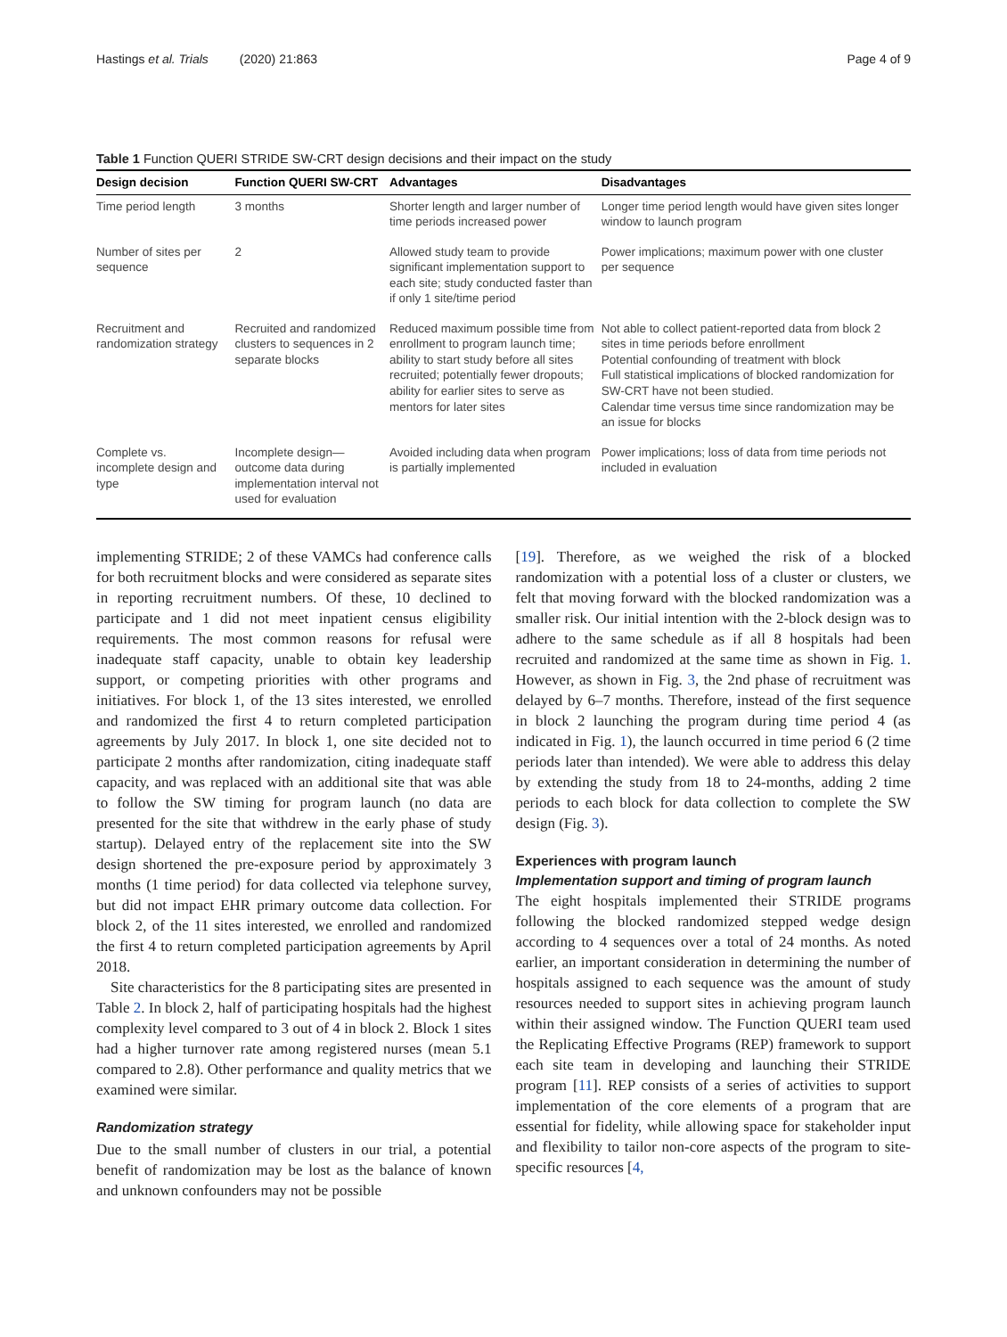Hastings et al. Trials (2020) 21:863 Page 4 of 9
Table 1 Function QUERI STRIDE SW-CRT design decisions and their impact on the study
| Design decision | Function QUERI SW-CRT | Advantages | Disadvantages |
| --- | --- | --- | --- |
| Time period length | 3 months | Shorter length and larger number of time periods increased power | Longer time period length would have given sites longer window to launch program |
| Number of sites per sequence | 2 | Allowed study team to provide significant implementation support to each site; study conducted faster than if only 1 site/time period | Power implications; maximum power with one cluster per sequence |
| Recruitment and randomization strategy | Recruited and randomized clusters to sequences in 2 separate blocks | Reduced maximum possible time from enrollment to program launch time; ability to start study before all sites recruited; potentially fewer dropouts; ability for earlier sites to serve as mentors for later sites | Not able to collect patient-reported data from block 2 sites in time periods before enrollment Potential confounding of treatment with block Full statistical implications of blocked randomization for SW-CRT have not been studied. Calendar time versus time since randomization may be an issue for blocks |
| Complete vs. incomplete design and type | Incomplete design—outcome data during implementation interval not used for evaluation | Avoided including data when program is partially implemented | Power implications; loss of data from time periods not included in evaluation |
implementing STRIDE; 2 of these VAMCs had conference calls for both recruitment blocks and were considered as separate sites in reporting recruitment numbers. Of these, 10 declined to participate and 1 did not meet inpatient census eligibility requirements. The most common reasons for refusal were inadequate staff capacity, unable to obtain key leadership support, or competing priorities with other programs and initiatives. For block 1, of the 13 sites interested, we enrolled and randomized the first 4 to return completed participation agreements by July 2017. In block 1, one site decided not to participate 2 months after randomization, citing inadequate staff capacity, and was replaced with an additional site that was able to follow the SW timing for program launch (no data are presented for the site that withdrew in the early phase of study startup). Delayed entry of the replacement site into the SW design shortened the pre-exposure period by approximately 3 months (1 time period) for data collected via telephone survey, but did not impact EHR primary outcome data collection. For block 2, of the 11 sites interested, we enrolled and randomized the first 4 to return completed participation agreements by April 2018.
Site characteristics for the 8 participating sites are presented in Table 2. In block 2, half of participating hospitals had the highest complexity level compared to 3 out of 4 in block 2. Block 1 sites had a higher turnover rate among registered nurses (mean 5.1 compared to 2.8). Other performance and quality metrics that we examined were similar.
Randomization strategy
Due to the small number of clusters in our trial, a potential benefit of randomization may be lost as the balance of known and unknown confounders may not be possible
[19]. Therefore, as we weighed the risk of a blocked randomization with a potential loss of a cluster or clusters, we felt that moving forward with the blocked randomization was a smaller risk. Our initial intention with the 2-block design was to adhere to the same schedule as if all 8 hospitals had been recruited and randomized at the same time as shown in Fig. 1. However, as shown in Fig. 3, the 2nd phase of recruitment was delayed by 6–7 months. Therefore, instead of the first sequence in block 2 launching the program during time period 4 (as indicated in Fig. 1), the launch occurred in time period 6 (2 time periods later than intended). We were able to address this delay by extending the study from 18 to 24-months, adding 2 time periods to each block for data collection to complete the SW design (Fig. 3).
Experiences with program launch
Implementation support and timing of program launch
The eight hospitals implemented their STRIDE programs following the blocked randomized stepped wedge design according to 4 sequences over a total of 24 months. As noted earlier, an important consideration in determining the number of hospitals assigned to each sequence was the amount of study resources needed to support sites in achieving program launch within their assigned window. The Function QUERI team used the Replicating Effective Programs (REP) framework to support each site team in developing and launching their STRIDE program [11]. REP consists of a series of activities to support implementation of the core elements of a program that are essential for fidelity, while allowing space for stakeholder input and flexibility to tailor non-core aspects of the program to site-specific resources [4,